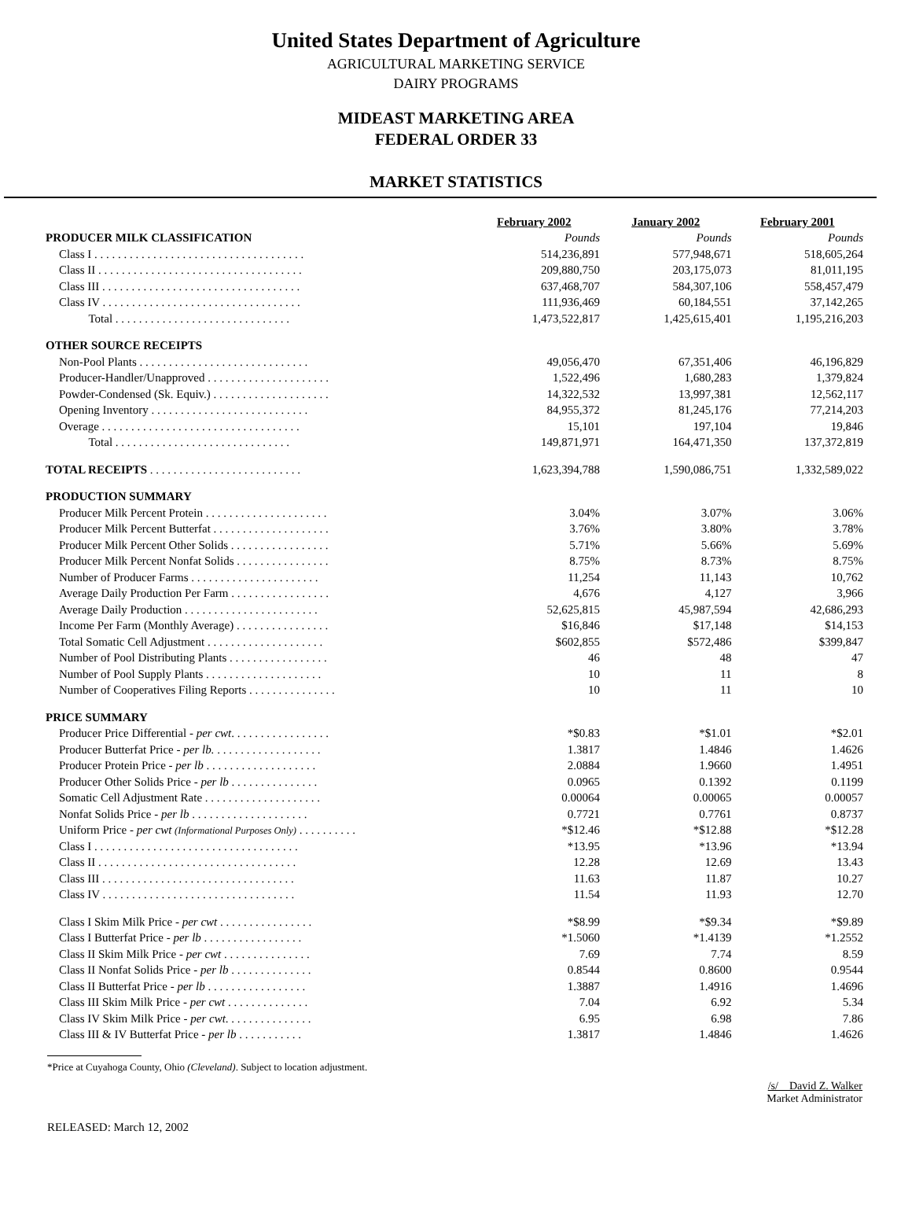United States Department of Agriculture
AGRICULTURAL MARKETING SERVICE
DAIRY PROGRAMS
MIDEAST MARKETING AREA
FEDERAL ORDER 33
MARKET STATISTICS
| | February 2002 | January 2002 | February 2001 |
| PRODUCER MILK CLASSIFICATION | Pounds | Pounds | Pounds |
| Class I . . . . . . . . . . . . . . . . . . . . . . . . . . . . . . . . . . . . | 514,236,891 | 577,948,671 | 518,605,264 |
| Class II . . . . . . . . . . . . . . . . . . . . . . . . . . . . . . . . . . . | 209,880,750 | 203,175,073 | 81,011,195 |
| Class III . . . . . . . . . . . . . . . . . . . . . . . . . . . . . . . . . . | 637,468,707 | 584,307,106 | 558,457,479 |
| Class IV . . . . . . . . . . . . . . . . . . . . . . . . . . . . . . . . . . | 111,936,469 | 60,184,551 | 37,142,265 |
| Total . . . . . . . . . . . . . . . . . . . . . . . . . . . . . . | 1,473,522,817 | 1,425,615,401 | 1,195,216,203 |
| OTHER SOURCE RECEIPTS | | | |
| Non-Pool Plants . . . . . . . . . . . . . . . . . . . . . . . . . . . . . | 49,056,470 | 67,351,406 | 46,196,829 |
| Producer-Handler/Unapproved . . . . . . . . . . . . . . . . . . . . . | 1,522,496 | 1,680,283 | 1,379,824 |
| Powder-Condensed (Sk. Equiv.) . . . . . . . . . . . . . . . . . . . . | 14,322,532 | 13,997,381 | 12,562,117 |
| Opening Inventory . . . . . . . . . . . . . . . . . . . . . . . . . . . | 84,955,372 | 81,245,176 | 77,214,203 |
| Overage . . . . . . . . . . . . . . . . . . . . . . . . . . . . . . . . . . | 15,101 | 197,104 | 19,846 |
| Total . . . . . . . . . . . . . . . . . . . . . . . . . . . . . . | 149,871,971 | 164,471,350 | 137,372,819 |
| TOTAL RECEIPTS . . . . . . . . . . . . . . . . . . . . . . . . . . | 1,623,394,788 | 1,590,086,751 | 1,332,589,022 |
| PRODUCTION SUMMARY | | | |
| Producer Milk Percent Protein . . . . . . . . . . . . . . . . . . . . . | 3.04% | 3.07% | 3.06% |
| Producer Milk Percent Butterfat . . . . . . . . . . . . . . . . . . . . | 3.76% | 3.80% | 3.78% |
| Producer Milk Percent Other Solids . . . . . . . . . . . . . . . . . | 5.71% | 5.66% | 5.69% |
| Producer Milk Percent Nonfat Solids . . . . . . . . . . . . . . . . | 8.75% | 8.73% | 8.75% |
| Number of Producer Farms . . . . . . . . . . . . . . . . . . . . . . | 11,254 | 11,143 | 10,762 |
| Average Daily Production Per Farm . . . . . . . . . . . . . . . . . | 4,676 | 4,127 | 3,966 |
| Average Daily Production . . . . . . . . . . . . . . . . . . . . . . . | 52,625,815 | 45,987,594 | 42,686,293 |
| Income Per Farm (Monthly Average) . . . . . . . . . . . . . . . . | $16,846 | $17,148 | $14,153 |
| Total Somatic Cell Adjustment . . . . . . . . . . . . . . . . . . . . | $602,855 | $572,486 | $399,847 |
| Number of Pool Distributing Plants . . . . . . . . . . . . . . . . . | 46 | 48 | 47 |
| Number of Pool Supply Plants . . . . . . . . . . . . . . . . . . . . | 10 | 11 | 8 |
| Number of Cooperatives Filing Reports . . . . . . . . . . . . . . . | 10 | 11 | 10 |
| PRICE SUMMARY | | | |
| Producer Price Differential - per cwt . . . . . . . . . . . . . . . . . | *$0.83 | *$1.01 | *$2.01 |
| Producer Butterfat Price - per lb. . . . . . . . . . . . . . . . . . . | 1.3817 | 1.4846 | 1.4626 |
| Producer Protein Price - per lb . . . . . . . . . . . . . . . . . . . | 2.0884 | 1.9660 | 1.4951 |
| Producer Other Solids Price - per lb . . . . . . . . . . . . . . . | 0.0965 | 0.1392 | 0.1199 |
| Somatic Cell Adjustment Rate . . . . . . . . . . . . . . . . . . . . | 0.00064 | 0.00065 | 0.00057 |
| Nonfat Solids Price - per lb . . . . . . . . . . . . . . . . . . . . | 0.7721 | 0.7761 | 0.8737 |
| Uniform Price - per cwt (Informational Purposes Only) . . . . . . . . . . | *$12.46 | *$12.88 | *$12.28 |
| Class I . . . . . . . . . . . . . . . . . . . . . . . . . . . . . . . . . . . | *13.95 | *13.96 | *13.94 |
| Class II . . . . . . . . . . . . . . . . . . . . . . . . . . . . . . . . . . | 12.28 | 12.69 | 13.43 |
| Class III . . . . . . . . . . . . . . . . . . . . . . . . . . . . . . . . . | 11.63 | 11.87 | 10.27 |
| Class IV . . . . . . . . . . . . . . . . . . . . . . . . . . . . . . . . . | 11.54 | 11.93 | 12.70 |
| Class I Skim Milk Price - per cwt . . . . . . . . . . . . . . . . | *$8.99 | *$9.34 | *$9.89 |
| Class I Butterfat Price - per lb . . . . . . . . . . . . . . . . . | *1.5060 | *1.4139 | *1.2552 |
| Class II Skim Milk Price - per cwt . . . . . . . . . . . . . . . | 7.69 | 7.74 | 8.59 |
| Class II Nonfat Solids Price - per lb . . . . . . . . . . . . . . | 0.8544 | 0.8600 | 0.9544 |
| Class II Butterfat Price - per lb . . . . . . . . . . . . . . . . . | 1.3887 | 1.4916 | 1.4696 |
| Class III Skim Milk Price - per cwt . . . . . . . . . . . . . . | 7.04 | 6.92 | 5.34 |
| Class IV Skim Milk Price - per cwt . . . . . . . . . . . . . . . | 6.95 | 6.98 | 7.86 |
| Class III & IV Butterfat Price - per lb . . . . . . . . . . . | 1.3817 | 1.4846 | 1.4626 |
*Price at Cuyahoga County, Ohio (Cleveland). Subject to location adjustment.
/s/ David Z. Walker
Market Administrator
RELEASED: March 12, 2002